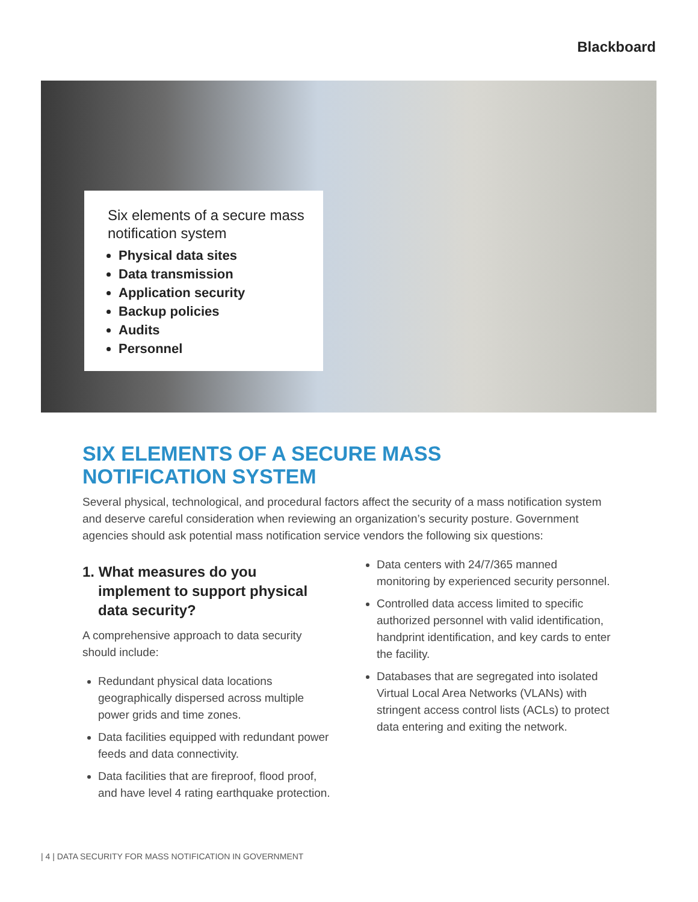Blackboard
Six elements of a secure mass notification system
Physical data sites
Data transmission
Application security
Backup policies
Audits
Personnel
SIX ELEMENTS OF A SECURE MASS
NOTIFICATION SYSTEM
Several physical, technological, and procedural factors affect the security of a mass notification system and deserve careful consideration when reviewing an organization’s security posture. Government agencies should ask potential mass notification service vendors the following six questions:
1. What measures do you implement to support physical data security?
A comprehensive approach to data security should include:
Redundant physical data locations geographically dispersed across multiple power grids and time zones.
Data facilities equipped with redundant power feeds and data connectivity.
Data facilities that are fireproof, flood proof, and have level 4 rating earthquake protection.
Data centers with 24/7/365 manned monitoring by experienced security personnel.
Controlled data access limited to specific authorized personnel with valid identification, handprint identification, and key cards to enter the facility.
Databases that are segregated into isolated Virtual Local Area Networks (VLANs) with stringent access control lists (ACLs) to protect data entering and exiting the network.
| 4 | DATA SECURITY FOR MASS NOTIFICATION IN GOVERNMENT